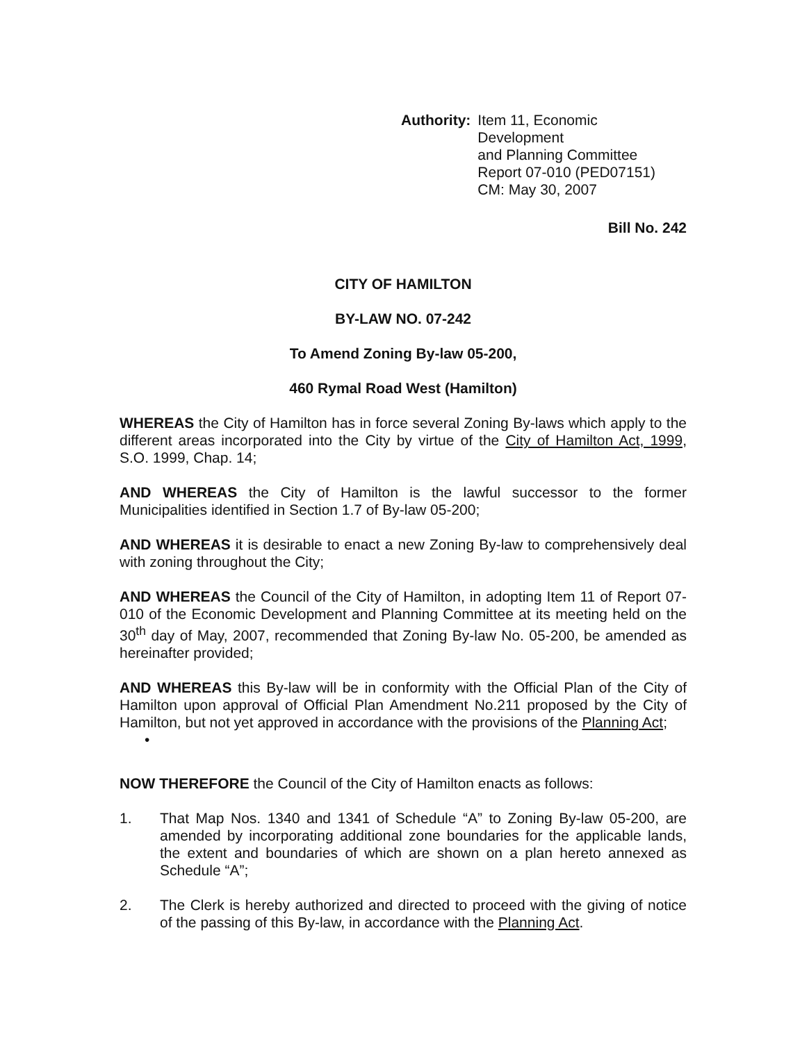Authority: Item 11, Economic Development
and Planning Committee
Report 07-010 (PED07151)
CM: May 30, 2007
Bill No. 242
CITY OF HAMILTON
BY-LAW NO. 07-242
To Amend Zoning By-law 05-200,
460 Rymal Road West (Hamilton)
WHEREAS the City of Hamilton has in force several Zoning By-laws which apply to the different areas incorporated into the City by virtue of the City of Hamilton Act, 1999, S.O. 1999, Chap. 14;
AND WHEREAS the City of Hamilton is the lawful successor to the former Municipalities identified in Section 1.7 of By-law 05-200;
AND WHEREAS it is desirable to enact a new Zoning By-law to comprehensively deal with zoning throughout the City;
AND WHEREAS the Council of the City of Hamilton, in adopting Item 11 of Report 07-010 of the Economic Development and Planning Committee at its meeting held on the 30<sup>th</sup> day of May, 2007, recommended that Zoning By-law No. 05-200, be amended as hereinafter provided;
AND WHEREAS this By-law will be in conformity with the Official Plan of the City of Hamilton upon approval of Official Plan Amendment No.211 proposed by the City of Hamilton, but not yet approved in accordance with the provisions of the Planning Act;
•
NOW THEREFORE the Council of the City of Hamilton enacts as follows:
1. That Map Nos. 1340 and 1341 of Schedule “A” to Zoning By-law 05-200, are amended by incorporating additional zone boundaries for the applicable lands, the extent and boundaries of which are shown on a plan hereto annexed as Schedule “A”;
2. The Clerk is hereby authorized and directed to proceed with the giving of notice of the passing of this By-law, in accordance with the Planning Act.